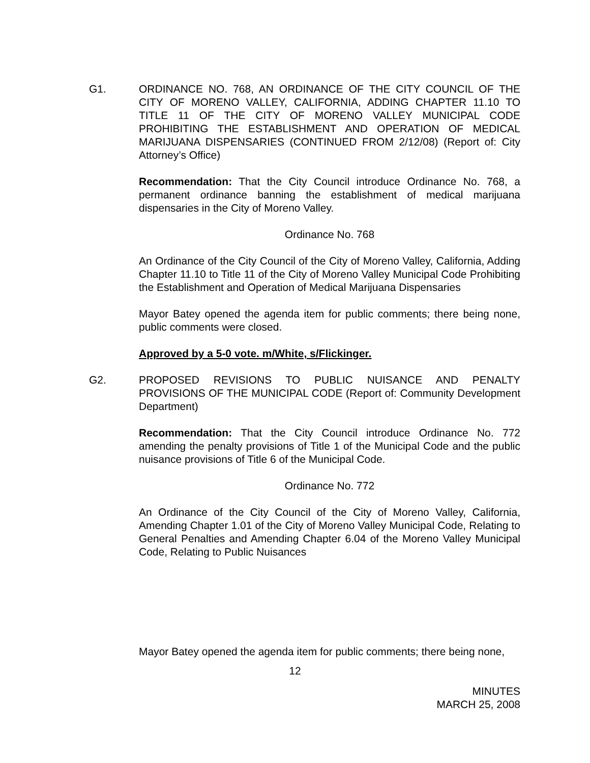G1. ORDINANCE NO. 768, AN ORDINANCE OF THE CITY COUNCIL OF THE CITY OF MORENO VALLEY, CALIFORNIA, ADDING CHAPTER 11.10 TO TITLE 11 OF THE CITY OF MORENO VALLEY MUNICIPAL CODE PROHIBITING THE ESTABLISHMENT AND OPERATION OF MEDICAL MARIJUANA DISPENSARIES (CONTINUED FROM 2/12/08) (Report of: City Attorney’s Office)
Recommendation: That the City Council introduce Ordinance No. 768, a permanent ordinance banning the establishment of medical marijuana dispensaries in the City of Moreno Valley.
Ordinance No. 768
An Ordinance of the City Council of the City of Moreno Valley, California, Adding Chapter 11.10 to Title 11 of the City of Moreno Valley Municipal Code Prohibiting the Establishment and Operation of Medical Marijuana Dispensaries
Mayor Batey opened the agenda item for public comments; there being none, public comments were closed.
Approved by a 5-0 vote. m/White, s/Flickinger.
G2. PROPOSED REVISIONS TO PUBLIC NUISANCE AND PENALTY PROVISIONS OF THE MUNICIPAL CODE (Report of: Community Development Department)
Recommendation: That the City Council introduce Ordinance No. 772 amending the penalty provisions of Title 1 of the Municipal Code and the public nuisance provisions of Title 6 of the Municipal Code.
Ordinance No. 772
An Ordinance of the City Council of the City of Moreno Valley, California, Amending Chapter 1.01 of the City of Moreno Valley Municipal Code, Relating to General Penalties and Amending Chapter 6.04 of the Moreno Valley Municipal Code, Relating to Public Nuisances
Mayor Batey opened the agenda item for public comments; there being none,
12
MINUTES
MARCH 25, 2008